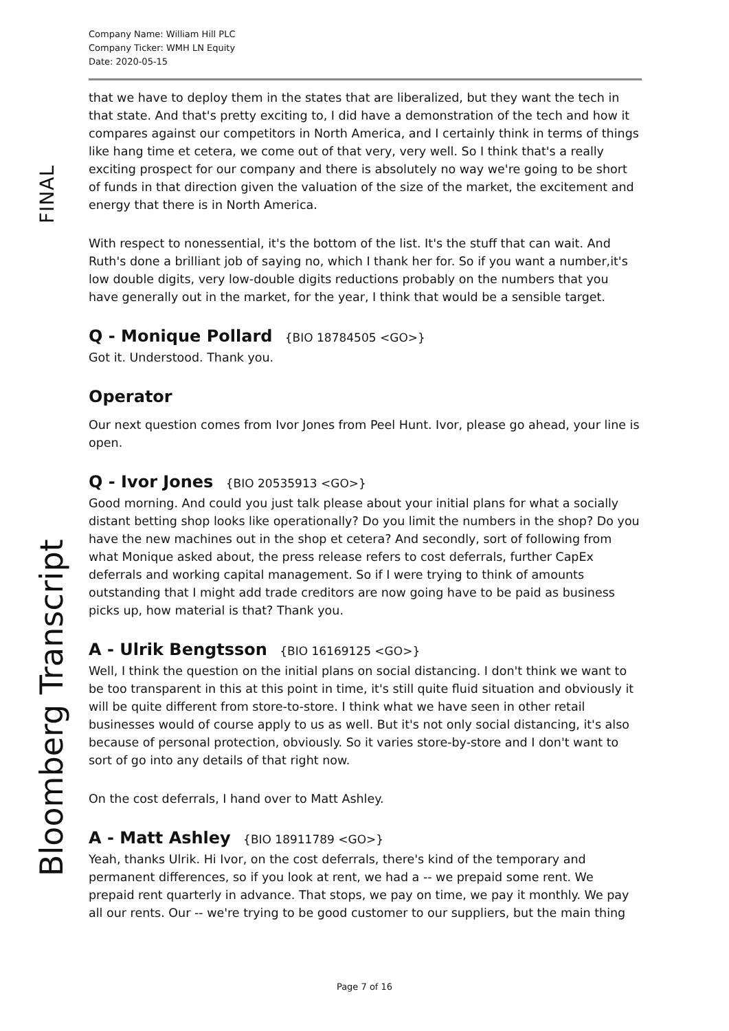Company Name: William Hill PLC
Company Ticker: WMH LN Equity
Date: 2020-05-15
that we have to deploy them in the states that are liberalized, but they want the tech in that state. And that's pretty exciting to, I did have a demonstration of the tech and how it compares against our competitors in North America, and I certainly think in terms of things like hang time et cetera, we come out of that very, very well. So I think that's a really exciting prospect for our company and there is absolutely no way we're going to be short of funds in that direction given the valuation of the size of the market, the excitement and energy that there is in North America.
With respect to nonessential, it's the bottom of the list. It's the stuff that can wait. And Ruth's done a brilliant job of saying no, which I thank her for. So if you want a number,it's low double digits, very low-double digits reductions probably on the numbers that you have generally out in the market, for the year, I think that would be a sensible target.
Q - Monique Pollard {BIO 18784505 <GO>}
Got it. Understood. Thank you.
Operator
Our next question comes from Ivor Jones from Peel Hunt. Ivor, please go ahead, your line is open.
Q - Ivor Jones {BIO 20535913 <GO>}
Good morning. And could you just talk please about your initial plans for what a socially distant betting shop looks like operationally? Do you limit the numbers in the shop? Do you have the new machines out in the shop et cetera? And secondly, sort of following from what Monique asked about, the press release refers to cost deferrals, further CapEx deferrals and working capital management. So if I were trying to think of amounts outstanding that I might add trade creditors are now going have to be paid as business picks up, how material is that? Thank you.
A - Ulrik Bengtsson {BIO 16169125 <GO>}
Well, I think the question on the initial plans on social distancing. I don't think we want to be too transparent in this at this point in time, it's still quite fluid situation and obviously it will be quite different from store-to-store. I think what we have seen in other retail businesses would of course apply to us as well. But it's not only social distancing, it's also because of personal protection, obviously. So it varies store-by-store and I don't want to sort of go into any details of that right now.
On the cost deferrals, I hand over to Matt Ashley.
A - Matt Ashley {BIO 18911789 <GO>}
Yeah, thanks Ulrik. Hi Ivor, on the cost deferrals, there's kind of the temporary and permanent differences, so if you look at rent, we had a -- we prepaid some rent. We prepaid rent quarterly in advance. That stops, we pay on time, we pay it monthly. We pay all our rents. Our -- we're trying to be good customer to our suppliers, but the main thing
FINAL
Bloomberg Transcript
Page 7 of 16